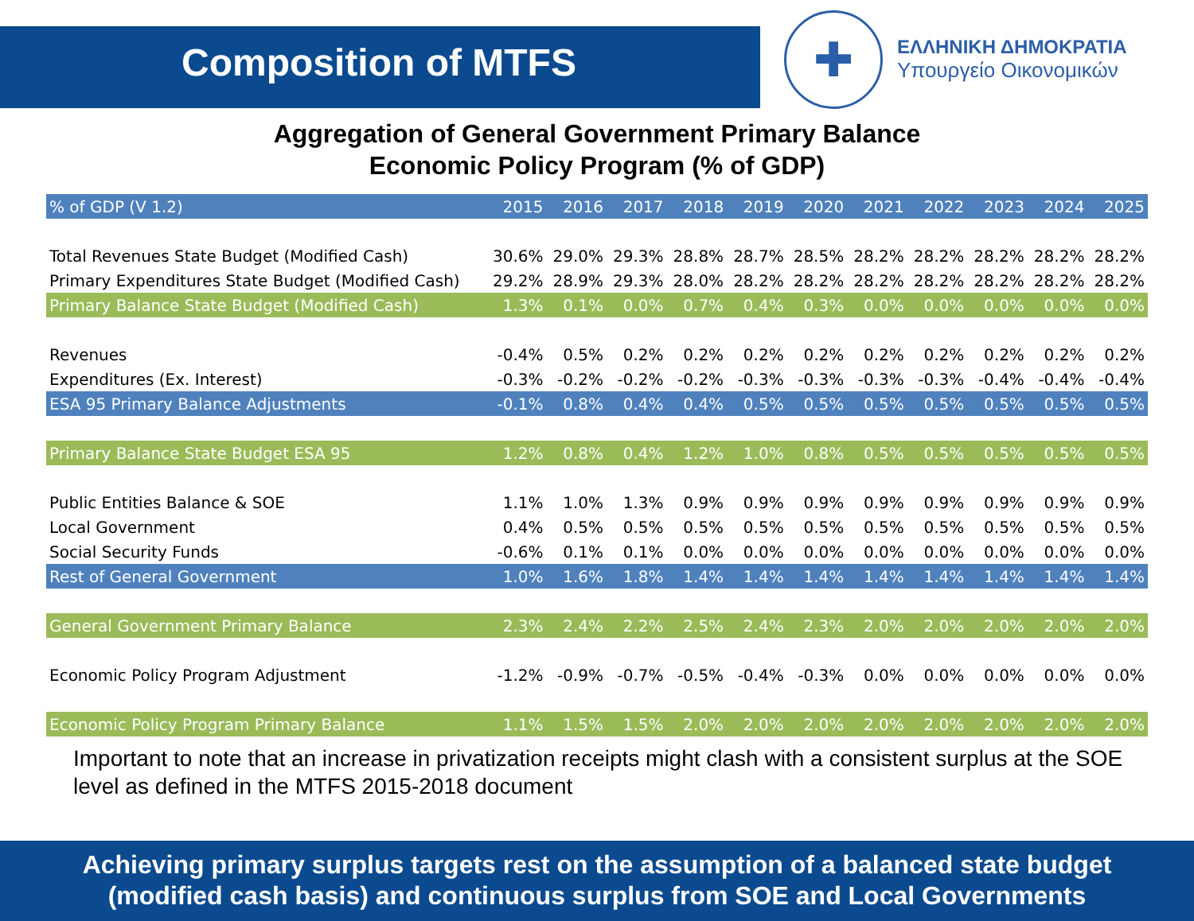Composition of MTFS
✚
ΕΛΛΗΝΙΚΗ ΔΗΜΟΚΡΑΤΙΑ
Υπουργείο Οικονομικών
Aggregation of General Government Primary Balance
Economic Policy Program (% of GDP)
| % of GDP (V 1.2) | 2015 | 2016 | 2017 | 2018 | 2019 | 2020 | 2021 | 2022 | 2023 | 2024 | 2025 |
| --- | --- | --- | --- | --- | --- | --- | --- | --- | --- | --- | --- |
| Total Revenues State Budget (Modified Cash) | 30.6% | 29.0% | 29.3% | 28.8% | 28.7% | 28.5% | 28.2% | 28.2% | 28.2% | 28.2% | 28.2% |
| Primary Expenditures State Budget (Modified Cash) | 29.2% | 28.9% | 29.3% | 28.0% | 28.2% | 28.2% | 28.2% | 28.2% | 28.2% | 28.2% | 28.2% |
| Primary Balance State Budget (Modified Cash) | 1.3% | 0.1% | 0.0% | 0.7% | 0.4% | 0.3% | 0.0% | 0.0% | 0.0% | 0.0% | 0.0% |
| Revenues | -0.4% | 0.5% | 0.2% | 0.2% | 0.2% | 0.2% | 0.2% | 0.2% | 0.2% | 0.2% | 0.2% |
| Expenditures (Ex. Interest) | -0.3% | -0.2% | -0.2% | -0.2% | -0.3% | -0.3% | -0.3% | -0.3% | -0.4% | -0.4% | -0.4% |
| ESA 95 Primary Balance Adjustments | -0.1% | 0.8% | 0.4% | 0.4% | 0.5% | 0.5% | 0.5% | 0.5% | 0.5% | 0.5% | 0.5% |
| Primary Balance State Budget ESA 95 | 1.2% | 0.8% | 0.4% | 1.2% | 1.0% | 0.8% | 0.5% | 0.5% | 0.5% | 0.5% | 0.5% |
| Public Entities Balance & SOE | 1.1% | 1.0% | 1.3% | 0.9% | 0.9% | 0.9% | 0.9% | 0.9% | 0.9% | 0.9% | 0.9% |
| Local Government | 0.4% | 0.5% | 0.5% | 0.5% | 0.5% | 0.5% | 0.5% | 0.5% | 0.5% | 0.5% | 0.5% |
| Social Security Funds | -0.6% | 0.1% | 0.1% | 0.0% | 0.0% | 0.0% | 0.0% | 0.0% | 0.0% | 0.0% | 0.0% |
| Rest of General Government | 1.0% | 1.6% | 1.8% | 1.4% | 1.4% | 1.4% | 1.4% | 1.4% | 1.4% | 1.4% | 1.4% |
| General Government Primary Balance | 2.3% | 2.4% | 2.2% | 2.5% | 2.4% | 2.3% | 2.0% | 2.0% | 2.0% | 2.0% | 2.0% |
| Economic Policy Program Adjustment | -1.2% | -0.9% | -0.7% | -0.5% | -0.4% | -0.3% | 0.0% | 0.0% | 0.0% | 0.0% | 0.0% |
| Economic Policy Program Primary Balance | 1.1% | 1.5% | 1.5% | 2.0% | 2.0% | 2.0% | 2.0% | 2.0% | 2.0% | 2.0% | 2.0% |
Important to note that an increase in privatization receipts might clash with a consistent surplus at the SOE level as defined in the MTFS 2015-2018 document
Achieving primary surplus targets rest on the assumption of a balanced state budget
(modified cash basis) and continuous surplus from SOE and Local Governments